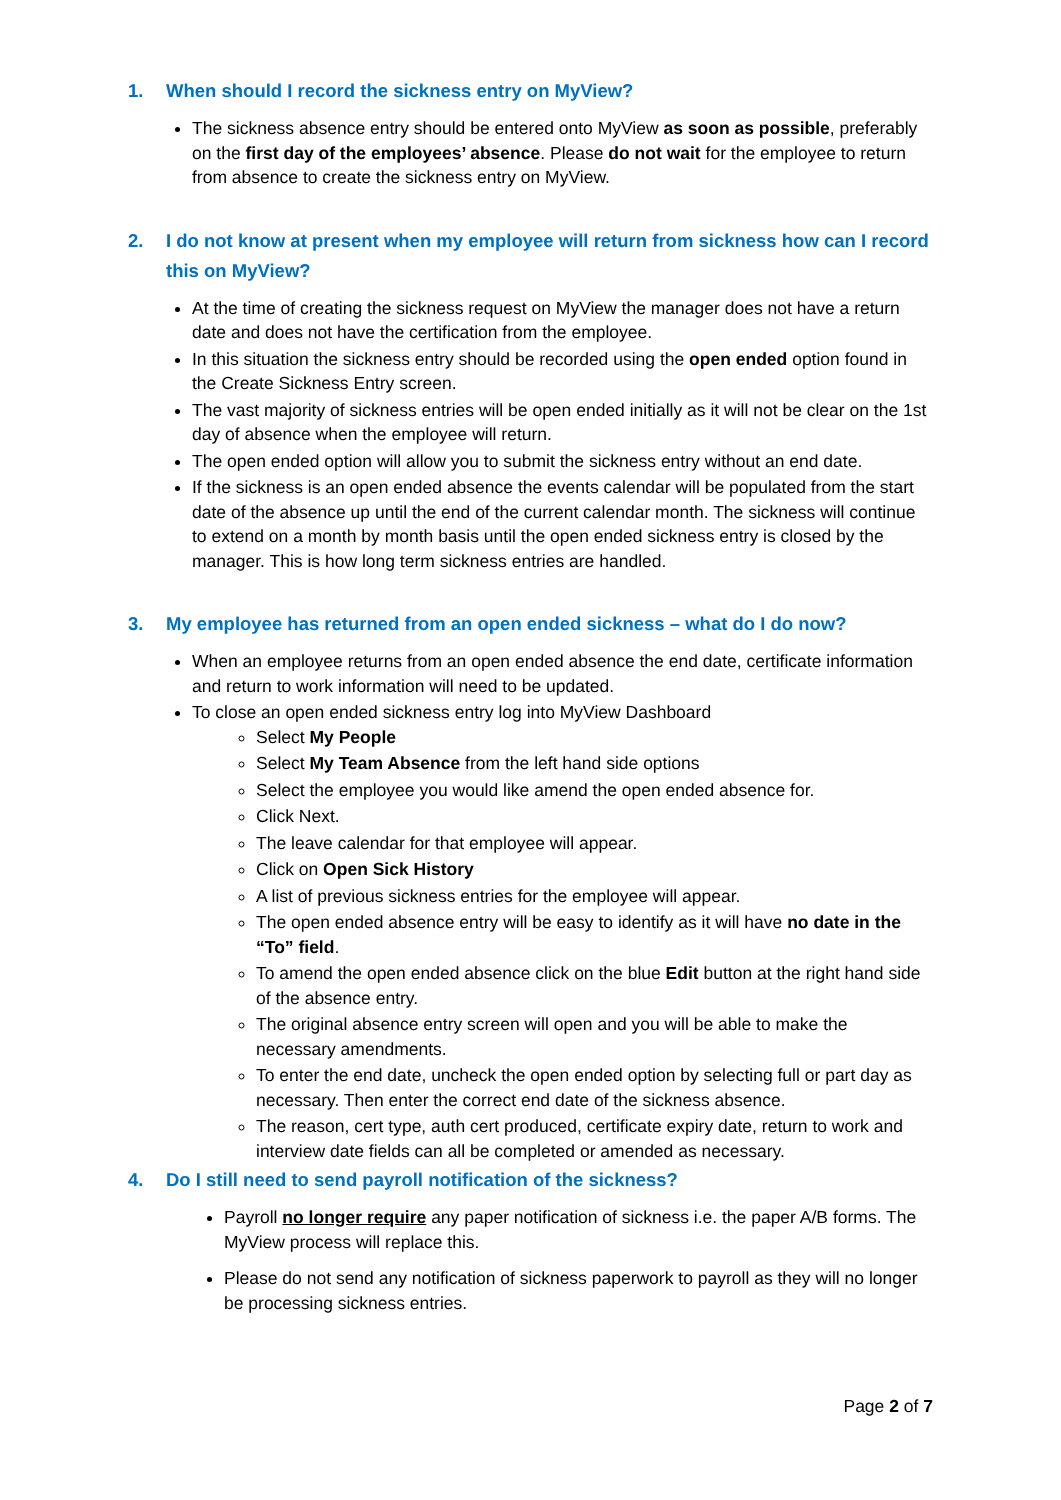1. When should I record the sickness entry on MyView?
The sickness absence entry should be entered onto MyView as soon as possible, preferably on the first day of the employees’ absence. Please do not wait for the employee to return from absence to create the sickness entry on MyView.
2. I do not know at present when my employee will return from sickness how can I record this on MyView?
At the time of creating the sickness request on MyView the manager does not have a return date and does not have the certification from the employee.
In this situation the sickness entry should be recorded using the open ended option found in the Create Sickness Entry screen.
The vast majority of sickness entries will be open ended initially as it will not be clear on the 1st day of absence when the employee will return.
The open ended option will allow you to submit the sickness entry without an end date.
If the sickness is an open ended absence the events calendar will be populated from the start date of the absence up until the end of the current calendar month. The sickness will continue to extend on a month by month basis until the open ended sickness entry is closed by the manager. This is how long term sickness entries are handled.
3. My employee has returned from an open ended sickness – what do I do now?
When an employee returns from an open ended absence the end date, certificate information and return to work information will need to be updated.
To close an open ended sickness entry log into MyView Dashboard
Select My People
Select My Team Absence from the left hand side options
Select the employee you would like amend the open ended absence for.
Click Next.
The leave calendar for that employee will appear.
Click on Open Sick History
A list of previous sickness entries for the employee will appear.
The open ended absence entry will be easy to identify as it will have no date in the “To” field.
To amend the open ended absence click on the blue Edit button at the right hand side of the absence entry.
The original absence entry screen will open and you will be able to make the necessary amendments.
To enter the end date, uncheck the open ended option by selecting full or part day as necessary. Then enter the correct end date of the sickness absence.
The reason, cert type, auth cert produced, certificate expiry date, return to work and interview date fields can all be completed or amended as necessary.
4. Do I still need to send payroll notification of the sickness?
Payroll no longer require any paper notification of sickness i.e. the paper A/B forms. The MyView process will replace this.
Please do not send any notification of sickness paperwork to payroll as they will no longer be processing sickness entries.
Page 2 of 7